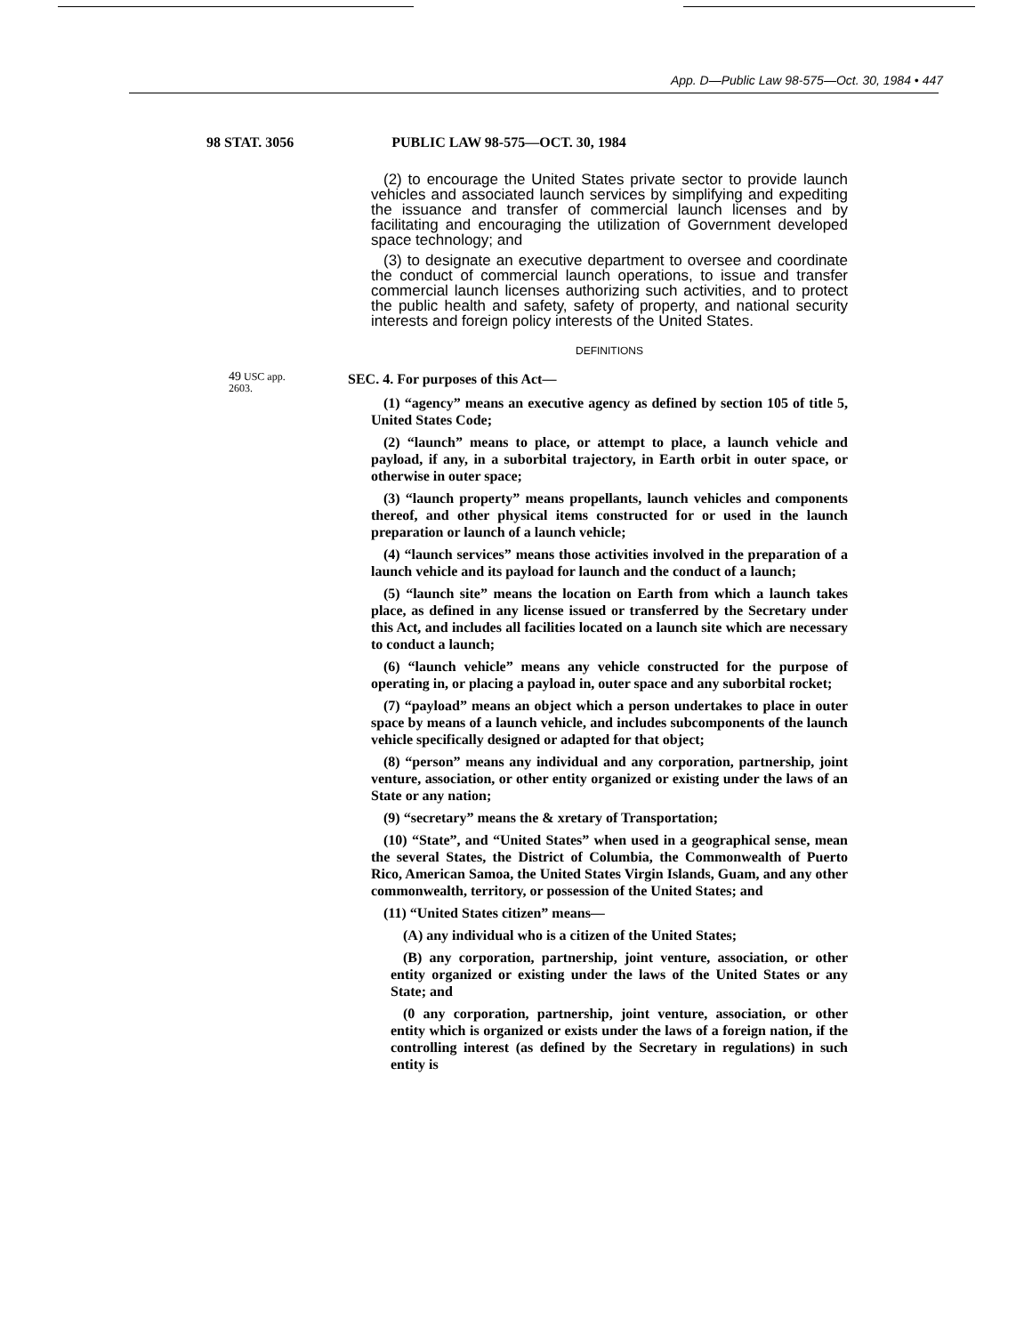App. D—Public Law 98-575—Oct. 30, 1984 • 447
98 STAT. 3056 PUBLIC LAW 98-575—OCT. 30, 1984
(2) to encourage the United States private sector to provide launch vehicles and associated launch services by simplifying and expediting the issuance and transfer of commercial launch licenses and by facilitating and encouraging the utilization of Government developed space technology; and
(3) to designate an executive department to oversee and coordinate the conduct of commercial launch operations, to issue and transfer commercial launch licenses authorizing such activities, and to protect the public health and safety, safety of property, and national security interests and foreign policy interests of the United States.
DEFINITIONS
49 USC app.
2603.
SEC. 4. For purposes of this Act—
(1) “agency” means an executive agency as defined by section 105 of title 5, United States Code;
(2) “launch” means to place, or attempt to place, a launch vehicle and payload, if any, in a suborbital trajectory, in Earth orbit in outer space, or otherwise in outer space;
(3) “launch property” means propellants, launch vehicles and components thereof, and other physical items constructed for or used in the launch preparation or launch of a launch vehicle;
(4) “launch services” means those activities involved in the preparation of a launch vehicle and its payload for launch and the conduct of a launch;
(5) “launch site” means the location on Earth from which a launch takes place, as defined in any license issued or transferred by the Secretary under this Act, and includes all facilities located on a launch site which are necessary to conduct a launch;
(6) “launch vehicle” means any vehicle constructed for the purpose of operating in, or placing a payload in, outer space and any suborbital rocket;
(7) “payload” means an object which a person undertakes to place in outer space by means of a launch vehicle, and includes subcomponents of the launch vehicle specifically designed or adapted for that object;
(8) “person” means any individual and any corporation, partnership, joint venture, association, or other entity organized or existing under the laws of an State or any nation;
(9) “secretary” means the & xretary of Transportation;
(10) “State”, and “United States” when used in a geographical sense, mean the several States, the District of Columbia, the Commonwealth of Puerto Rico, American Samoa, the United States Virgin Islands, Guam, and any other commonwealth, territory, or possession of the United States; and
(11) “United States citizen” means—
(A) any individual who is a citizen of the United States;
(B) any corporation, partnership, joint venture, association, or other entity organized or existing under the laws of the United States or any State; and
(0 any corporation, partnership, joint venture, association, or other entity which is organized or exists under the laws of a foreign nation, if the controlling interest (as defined by the Secretary in regulations) in such entity is